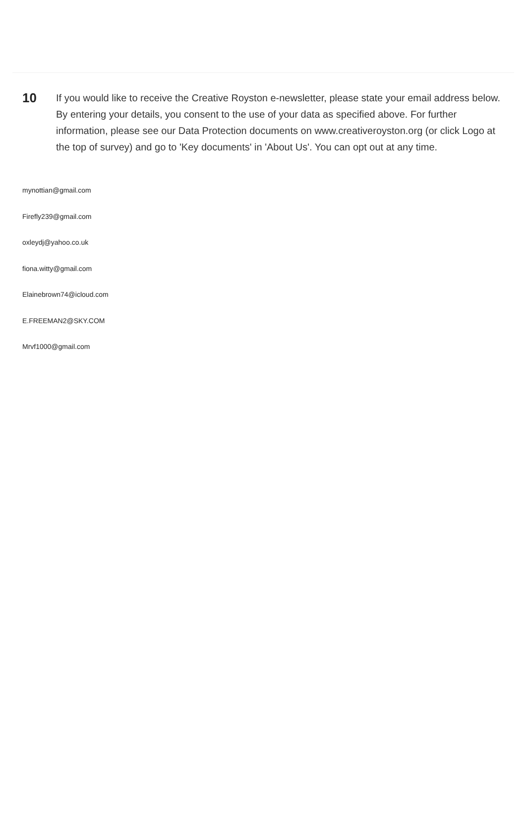10
If you would like to receive the Creative Royston e-newsletter, please state your email address below. By entering your details, you consent to the use of your data as specified above. For further information, please see our Data Protection documents on www.creativeroyston.org (or click Logo at the top of survey) and go to 'Key documents' in 'About Us'. You can opt out at any time.
mynottian@gmail.com
Firefly239@gmail.com
oxleydj@yahoo.co.uk
fiona.witty@gmail.com
Elainebrown74@icloud.com
E.FREEMAN2@SKY.COM
Mrvf1000@gmail.com